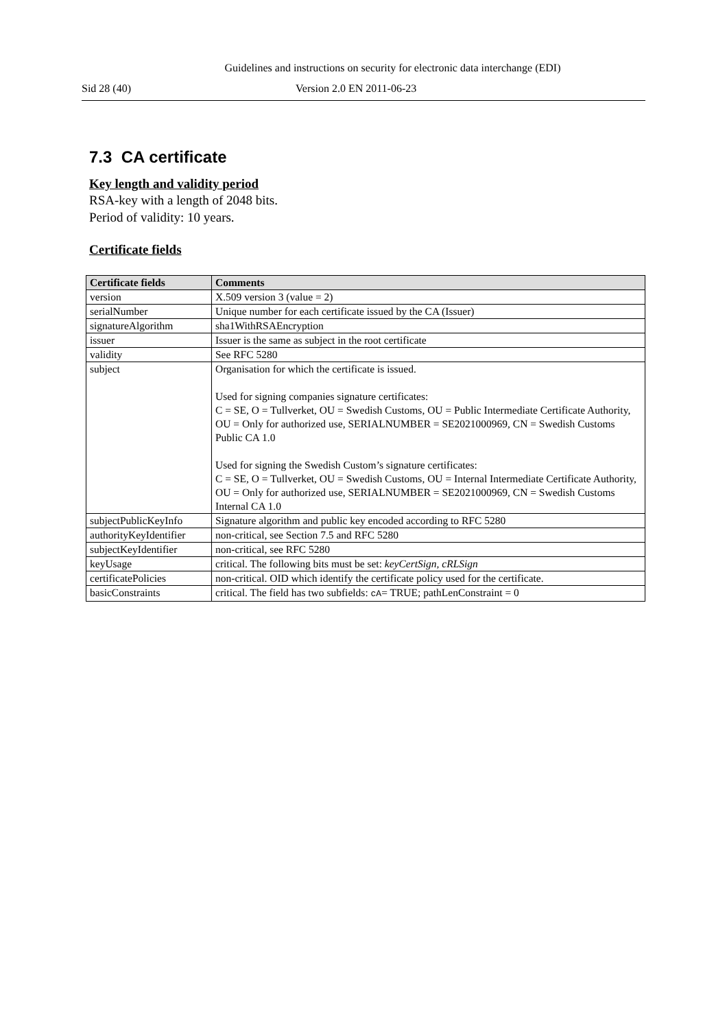Guidelines and instructions on security for electronic data interchange (EDI)
Sid 28 (40) Version 2.0 EN 2011-06-23
7.3 CA certificate
Key length and validity period
RSA-key with a length of 2048 bits.
Period of validity: 10 years.
Certificate fields
| Certificate fields | Comments |
| --- | --- |
| version | X.509 version 3 (value = 2) |
| serialNumber | Unique number for each certificate issued by the CA (Issuer) |
| signatureAlgorithm | sha1WithRSAEncryption |
| issuer | Issuer is the same as subject in the root certificate |
| validity | See RFC 5280 |
| subject | Organisation for which the certificate is issued. Used for signing companies signature certificates: C = SE, O = Tullverket, OU = Swedish Customs, OU = Public Intermediate Certificate Authority, OU = Only for authorized use, SERIALNUMBER = SE2021000969, CN = Swedish Customs Public CA 1.0 Used for signing the Swedish Custom’s signature certificates: C = SE, O = Tullverket, OU = Swedish Customs, OU = Internal Intermediate Certificate Authority, OU = Only for authorized use, SERIALNUMBER = SE2021000969, CN = Swedish Customs Internal CA 1.0 |
| subjectPublicKeyInfo | Signature algorithm and public key encoded according to RFC 5280 |
| authorityKeyIdentifier | non-critical, see Section 7.5 and RFC 5280 |
| subjectKeyIdentifier | non-critical, see RFC 5280 |
| keyUsage | critical. The following bits must be set: keyCertSign, cRLSign |
| certificatePolicies | non-critical. OID which identify the certificate policy used for the certificate. |
| basicConstraints | critical. The field has two subfields: cA = TRUE; pathLenConstraint = 0 |